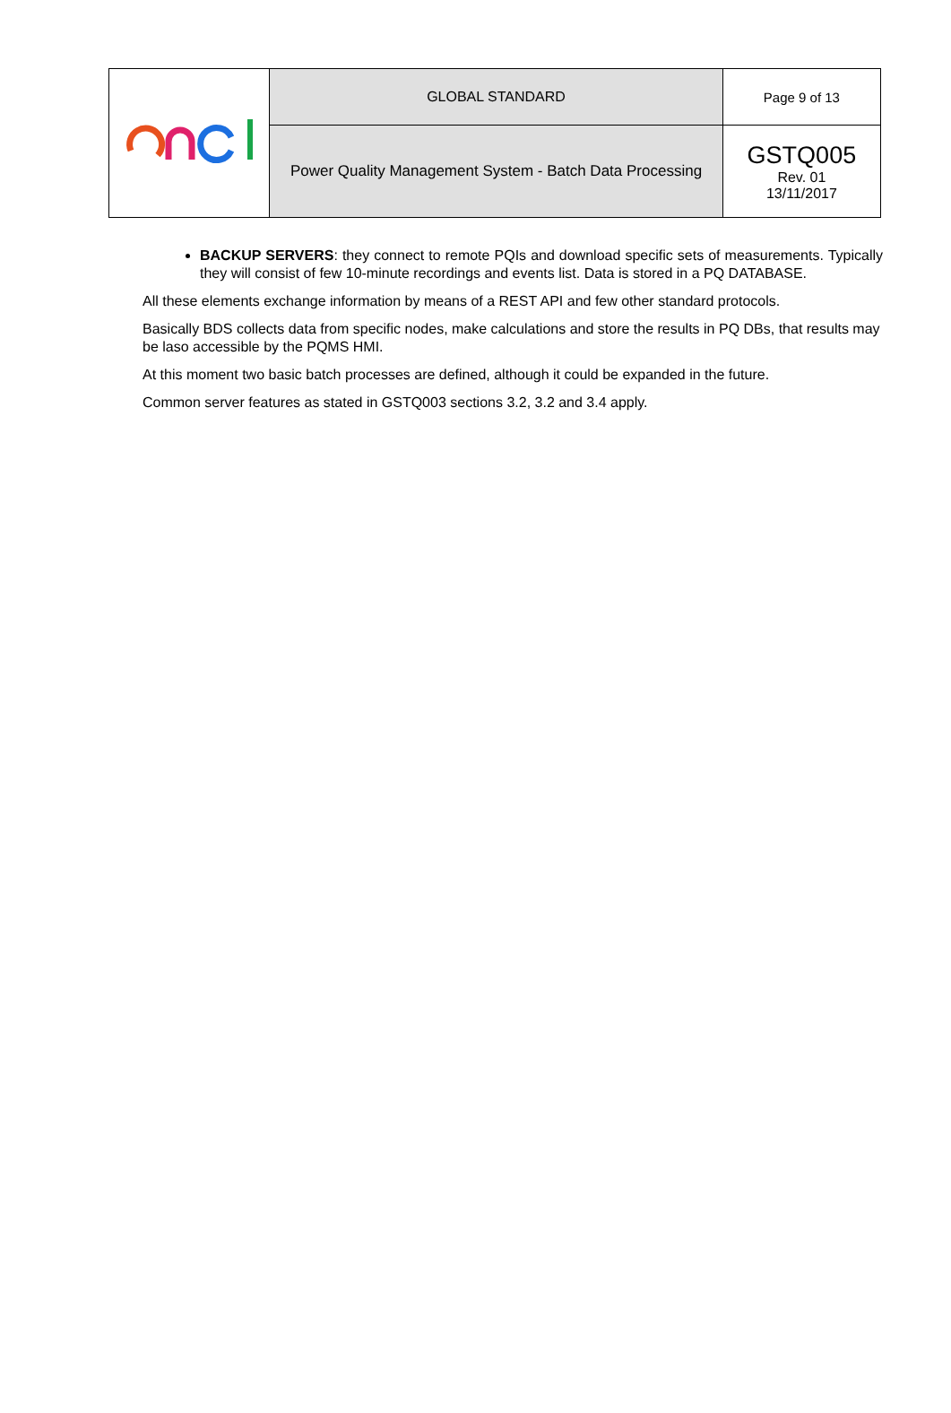| | GLOBAL STANDARD | Page 9 of 13 |
| | Power Quality Management System - Batch Data Processing | GSTQ005 Rev. 01 13/11/2017 |
BACKUP SERVERS: they connect to remote PQIs and download specific sets of measurements. Typically they will consist of few 10-minute recordings and events list. Data is stored in a PQ DATABASE.
All these elements exchange information by means of a REST API and few other standard protocols.
Basically BDS collects data from specific nodes, make calculations and store the results in PQ DBs, that results may be laso accessible by the PQMS HMI.
At this moment two basic batch processes are defined, although it could be expanded in the future.
Common server features as stated in GSTQ003 sections 3.2, 3.2 and 3.4 apply.